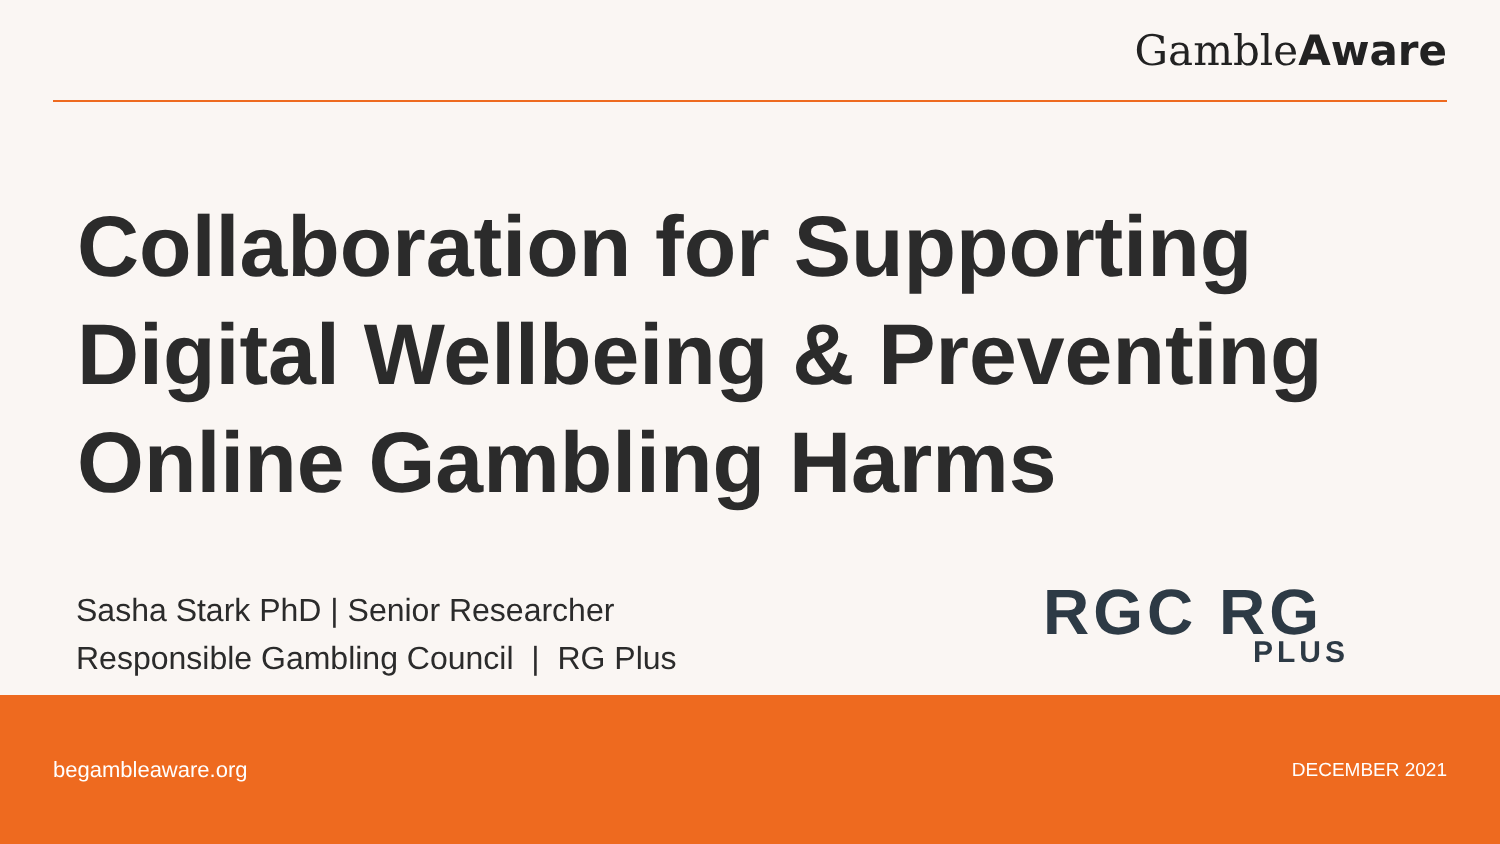GambleAware
Collaboration for Supporting Digital Wellbeing & Preventing Online Gambling Harms
Sasha Stark PhD | Senior Researcher
Responsible Gambling Council | RG Plus
RGC RG
PLUS
begambleaware.org DECEMBER 2021